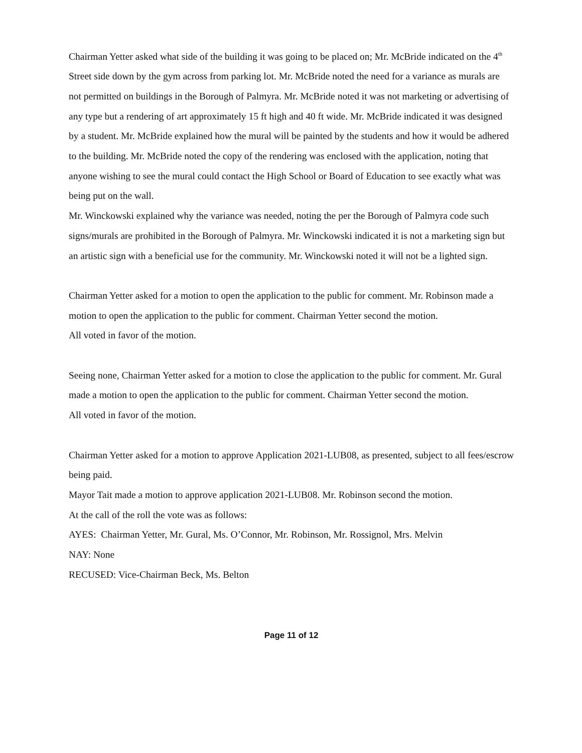Chairman Yetter asked what side of the building it was going to be placed on; Mr. McBride indicated on the 4<sup>th</sup> Street side down by the gym across from parking lot. Mr. McBride noted the need for a variance as murals are not permitted on buildings in the Borough of Palmyra. Mr. McBride noted it was not marketing or advertising of any type but a rendering of art approximately 15 ft high and 40 ft wide. Mr. McBride indicated it was designed by a student. Mr. McBride explained how the mural will be painted by the students and how it would be adhered to the building. Mr. McBride noted the copy of the rendering was enclosed with the application, noting that anyone wishing to see the mural could contact the High School or Board of Education to see exactly what was being put on the wall.
Mr. Winckowski explained why the variance was needed, noting the per the Borough of Palmyra code such signs/murals are prohibited in the Borough of Palmyra. Mr. Winckowski indicated it is not a marketing sign but an artistic sign with a beneficial use for the community. Mr. Winckowski noted it will not be a lighted sign.
Chairman Yetter asked for a motion to open the application to the public for comment. Mr. Robinson made a motion to open the application to the public for comment. Chairman Yetter second the motion.
All voted in favor of the motion.
Seeing none, Chairman Yetter asked for a motion to close the application to the public for comment. Mr. Gural made a motion to open the application to the public for comment. Chairman Yetter second the motion.
All voted in favor of the motion.
Chairman Yetter asked for a motion to approve Application 2021-LUB08, as presented, subject to all fees/escrow being paid.
Mayor Tait made a motion to approve application 2021-LUB08. Mr. Robinson second the motion.
At the call of the roll the vote was as follows:
AYES: Chairman Yetter, Mr. Gural, Ms. O’Connor, Mr. Robinson, Mr. Rossignol, Mrs. Melvin
NAY: None
RECUSED: Vice-Chairman Beck, Ms. Belton
Page 11 of 12